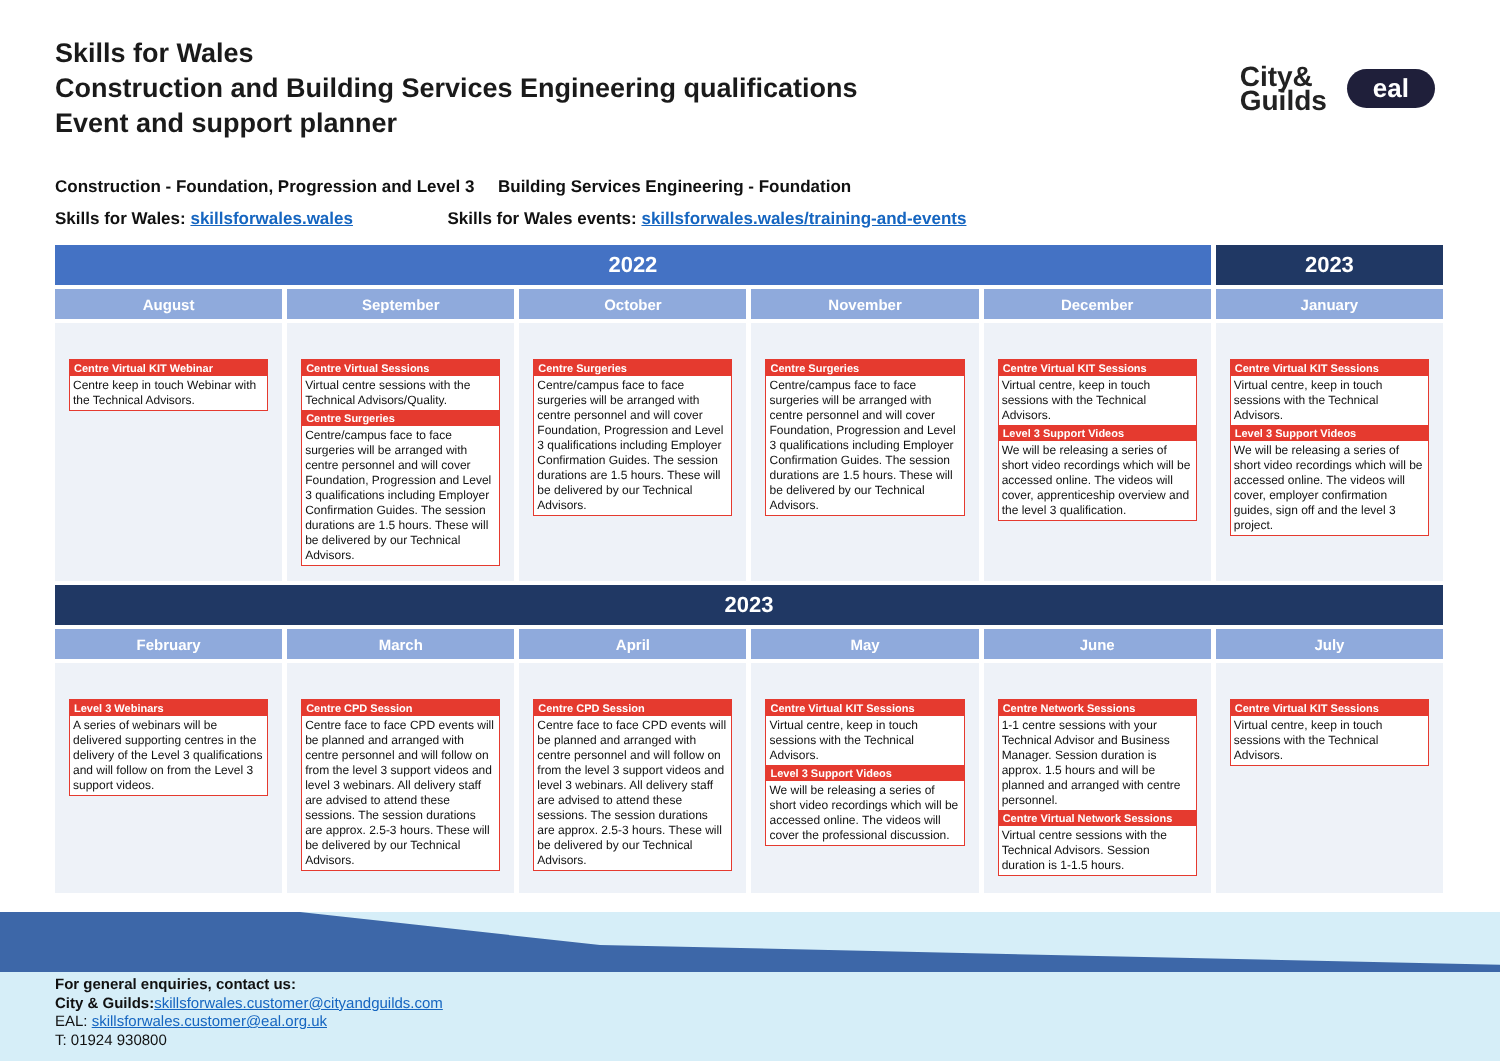Skills for Wales
Construction and Building Services Engineering qualifications
Event and support planner
City&
Guilds
eal
Construction - Foundation, Progression and Level 3 Building Services Engineering - Foundation
Skills for Wales: skillsforwales.wales Skills for Wales events: skillsforwales.wales/training-and-events
| 2022 | | | | | 2023 |
| --- | --- | --- | --- | --- | --- |
| August | September | October | November | December | January |
| Centre Virtual KIT Webinar Centre keep in touch Webinar with the Technical Advisors. | Centre Virtual Sessions Virtual centre sessions with the Technical Advisors/Quality. Centre Surgeries Centre/campus face to face surgeries will be arranged with centre personnel and will cover Foundation, Progression and Level 3 qualifications including Employer Confirmation Guides. The session durations are 1.5 hours. These will be delivered by our Technical Advisors. | Centre Surgeries Centre/campus face to face surgeries will be arranged with centre personnel and will cover Foundation, Progression and Level 3 qualifications including Employer Confirmation Guides. The session durations are 1.5 hours. These will be delivered by our Technical Advisors. | Centre Surgeries Centre/campus face to face surgeries will be arranged with centre personnel and will cover Foundation, Progression and Level 3 qualifications including Employer Confirmation Guides. The session durations are 1.5 hours. These will be delivered by our Technical Advisors. | Centre Virtual KIT Sessions Virtual centre, keep in touch sessions with the Technical Advisors. Level 3 Support Videos We will be releasing a series of short video recordings which will be accessed online. The videos will cover, apprenticeship overview and the level 3 qualification. | Centre Virtual KIT Sessions Virtual centre, keep in touch sessions with the Technical Advisors. Level 3 Support Videos We will be releasing a series of short video recordings which will be accessed online. The videos will cover, employer confirmation guides, sign off and the level 3 project. |
| 2023 | | | | | |
| February | March | April | May | June | July |
| Level 3 Webinars A series of webinars will be delivered supporting centres in the delivery of the Level 3 qualifications and will follow on from the Level 3 support videos. | Centre CPD Session Centre face to face CPD events will be planned and arranged with centre personnel and will follow on from the level 3 support videos and level 3 webinars. All delivery staff are advised to attend these sessions. The session durations are approx. 2.5-3 hours. These will be delivered by our Technical Advisors. | Centre CPD Session Centre face to face CPD events will be planned and arranged with centre personnel and will follow on from the level 3 support videos and level 3 webinars. All delivery staff are advised to attend these sessions. The session durations are approx. 2.5-3 hours. These will be delivered by our Technical Advisors. | Centre Virtual KIT Sessions Virtual centre, keep in touch sessions with the Technical Advisors. Level 3 Support Videos We will be releasing a series of short video recordings which will be accessed online. The videos will cover the professional discussion. | Centre Network Sessions 1-1 centre sessions with your Technical Advisor and Business Manager. Session duration is approx. 1.5 hours and will be planned and arranged with centre personnel. Centre Virtual Network Sessions Virtual centre sessions with the Technical Advisors. Session duration is 1-1.5 hours. | Centre Virtual KIT Sessions Virtual centre, keep in touch sessions with the Technical Advisors. |
For general enquiries, contact us:
City & Guilds: skillsforwales.customer@cityandguilds.com
EAL: skillsforwales.customer@eal.org.uk
T: 01924 930800